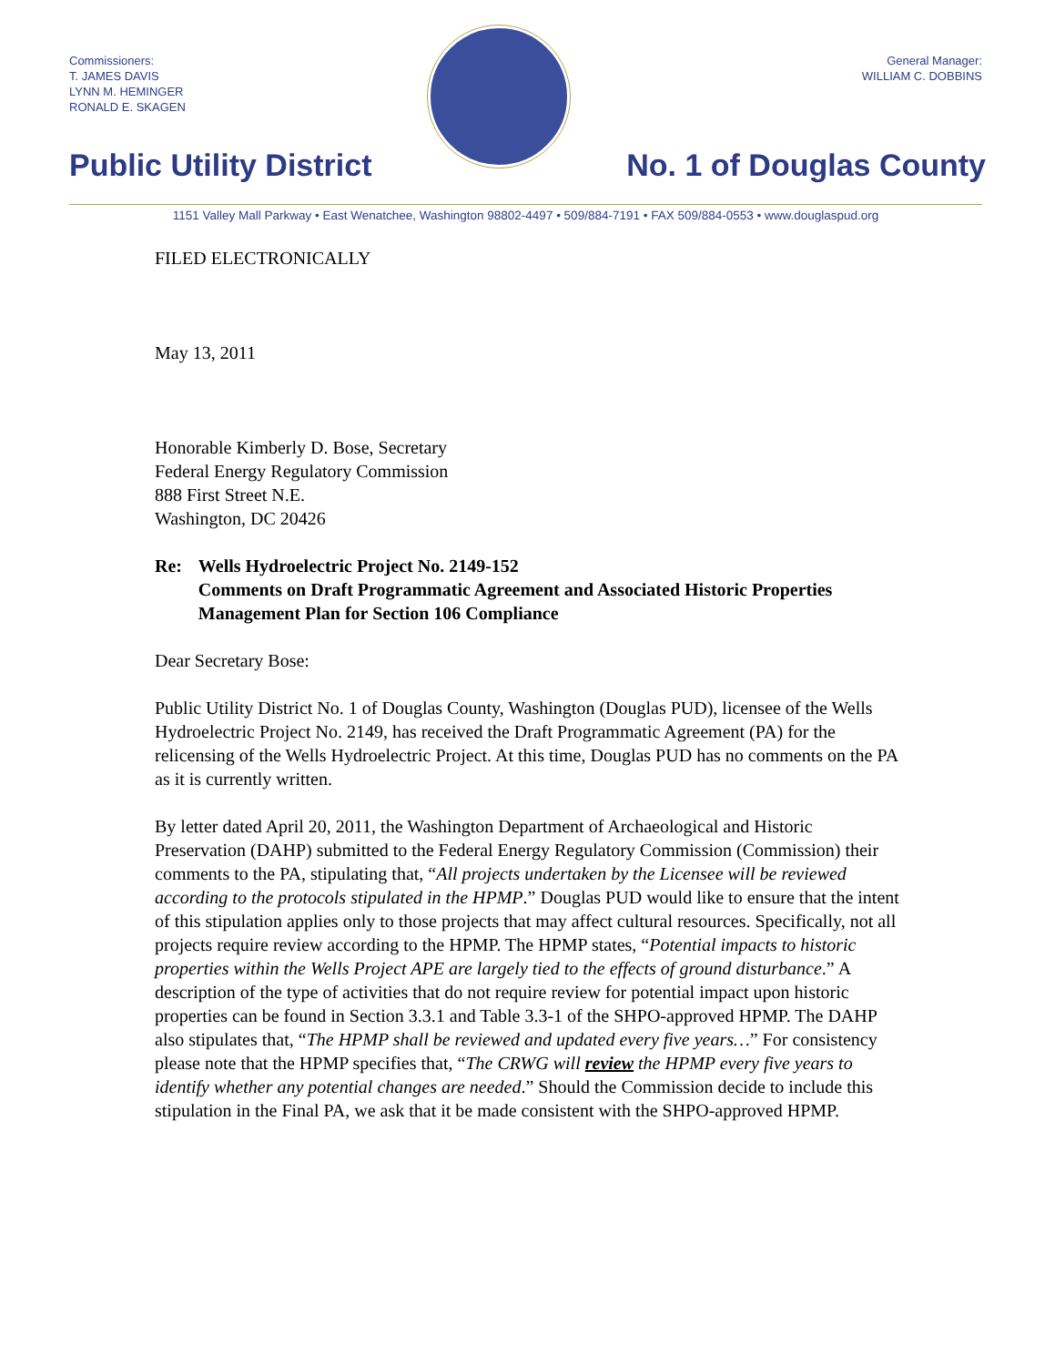Commissioners:
T. JAMES DAVIS
LYNN M. HEMINGER
RONALD E. SKAGEN
General Manager:
WILLIAM C. DOBBINS
Public Utility District No. 1 of Douglas County
1151 Valley Mall Parkway • East Wenatchee, Washington 98802-4497 • 509/884-7191 • FAX 509/884-0553 • www.douglaspud.org
FILED ELECTRONICALLY
May 13, 2011
Honorable Kimberly D. Bose, Secretary
Federal Energy Regulatory Commission
888 First Street N.E.
Washington, DC 20426
Re: Wells Hydroelectric Project No. 2149-152
Comments on Draft Programmatic Agreement and Associated Historic Properties Management Plan for Section 106 Compliance
Dear Secretary Bose:
Public Utility District No. 1 of Douglas County, Washington (Douglas PUD), licensee of the Wells Hydroelectric Project No. 2149, has received the Draft Programmatic Agreement (PA) for the relicensing of the Wells Hydroelectric Project. At this time, Douglas PUD has no comments on the PA as it is currently written.
By letter dated April 20, 2011, the Washington Department of Archaeological and Historic Preservation (DAHP) submitted to the Federal Energy Regulatory Commission (Commission) their comments to the PA, stipulating that, “All projects undertaken by the Licensee will be reviewed according to the protocols stipulated in the HPMP.” Douglas PUD would like to ensure that the intent of this stipulation applies only to those projects that may affect cultural resources. Specifically, not all projects require review according to the HPMP. The HPMP states, “Potential impacts to historic properties within the Wells Project APE are largely tied to the effects of ground disturbance.” A description of the type of activities that do not require review for potential impact upon historic properties can be found in Section 3.3.1 and Table 3.3-1 of the SHPO-approved HPMP. The DAHP also stipulates that, “The HPMP shall be reviewed and updated every five years…” For consistency please note that the HPMP specifies that, “The CRWG will review the HPMP every five years to identify whether any potential changes are needed.” Should the Commission decide to include this stipulation in the Final PA, we ask that it be made consistent with the SHPO-approved HPMP.